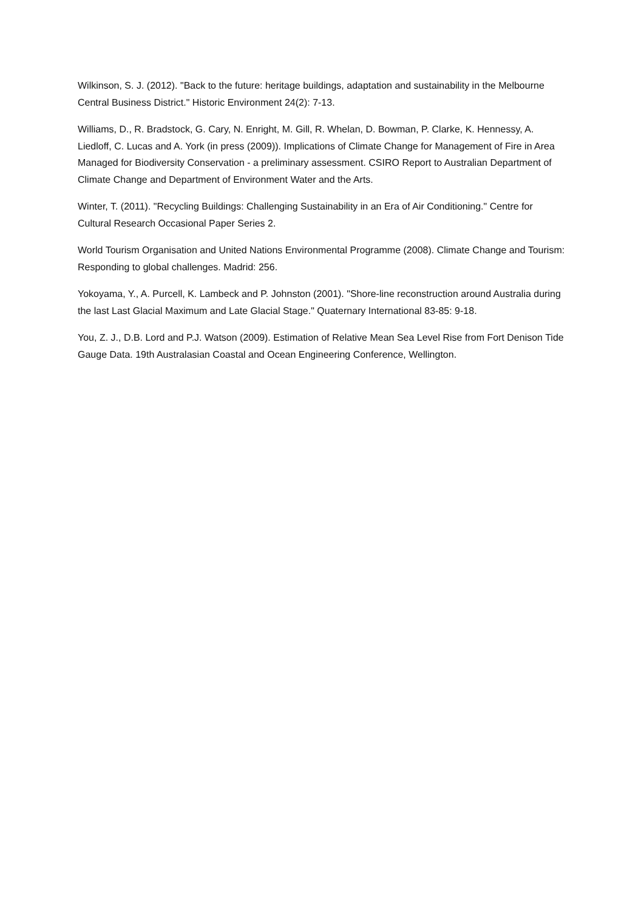Wilkinson, S. J. (2012). "Back to the future: heritage buildings, adaptation and sustainability in the Melbourne Central Business District." Historic Environment 24(2): 7-13.
Williams, D., R. Bradstock, G. Cary, N. Enright, M. Gill, R. Whelan, D. Bowman, P. Clarke, K. Hennessy, A. Liedloff, C. Lucas and A. York (in press (2009)). Implications of Climate Change for Management of Fire in Area Managed for Biodiversity Conservation - a preliminary assessment. CSIRO Report to Australian Department of Climate Change and Department of Environment Water and the Arts.
Winter, T. (2011). "Recycling Buildings: Challenging Sustainability in an Era of Air Conditioning." Centre for Cultural Research Occasional Paper Series 2.
World Tourism Organisation and United Nations Environmental Programme (2008). Climate Change and Tourism: Responding to global challenges. Madrid: 256.
Yokoyama, Y., A. Purcell, K. Lambeck and P. Johnston (2001). "Shore-line reconstruction around Australia during the last Last Glacial Maximum and Late Glacial Stage." Quaternary International 83-85: 9-18.
You, Z. J., D.B. Lord and P.J. Watson (2009). Estimation of Relative Mean Sea Level Rise from Fort Denison Tide Gauge Data. 19th Australasian Coastal and Ocean Engineering Conference, Wellington.